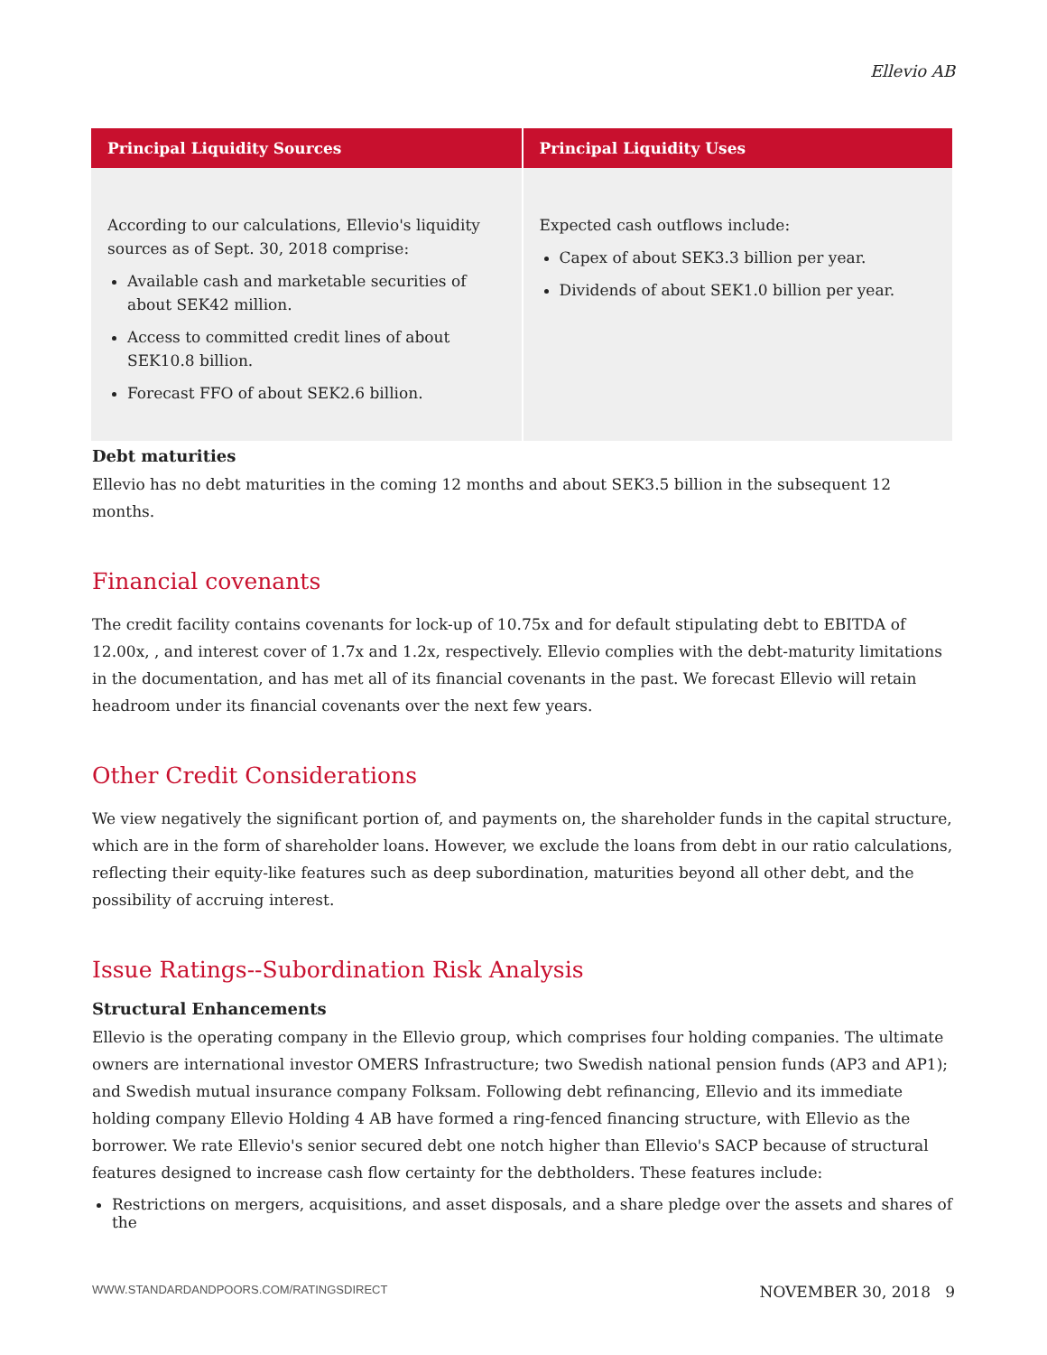Ellevio AB
| Principal Liquidity Sources | Principal Liquidity Uses |
| --- | --- |
| According to our calculations, Ellevio's liquidity sources as of Sept. 30, 2018 comprise: Available cash and marketable securities of about SEK42 million. Access to committed credit lines of about SEK10.8 billion. Forecast FFO of about SEK2.6 billion. | Expected cash outflows include: Capex of about SEK3.3 billion per year. Dividends of about SEK1.0 billion per year. |
Debt maturities
Ellevio has no debt maturities in the coming 12 months and about SEK3.5 billion in the subsequent 12 months.
Financial covenants
The credit facility contains covenants for lock-up of 10.75x and for default stipulating debt to EBITDA of 12.00x, , and interest cover of 1.7x and 1.2x, respectively. Ellevio complies with the debt-maturity limitations in the documentation, and has met all of its financial covenants in the past. We forecast Ellevio will retain headroom under its financial covenants over the next few years.
Other Credit Considerations
We view negatively the significant portion of, and payments on, the shareholder funds in the capital structure, which are in the form of shareholder loans. However, we exclude the loans from debt in our ratio calculations, reflecting their equity-like features such as deep subordination, maturities beyond all other debt, and the possibility of accruing interest.
Issue Ratings--Subordination Risk Analysis
Structural Enhancements
Ellevio is the operating company in the Ellevio group, which comprises four holding companies. The ultimate owners are international investor OMERS Infrastructure; two Swedish national pension funds (AP3 and AP1); and Swedish mutual insurance company Folksam. Following debt refinancing, Ellevio and its immediate holding company Ellevio Holding 4 AB have formed a ring-fenced financing structure, with Ellevio as the borrower. We rate Ellevio's senior secured debt one notch higher than Ellevio's SACP because of structural features designed to increase cash flow certainty for the debtholders. These features include:
Restrictions on mergers, acquisitions, and asset disposals, and a share pledge over the assets and shares of the
WWW.STANDARDANDPOORS.COM/RATINGSDIRECT NOVEMBER 30, 2018 9